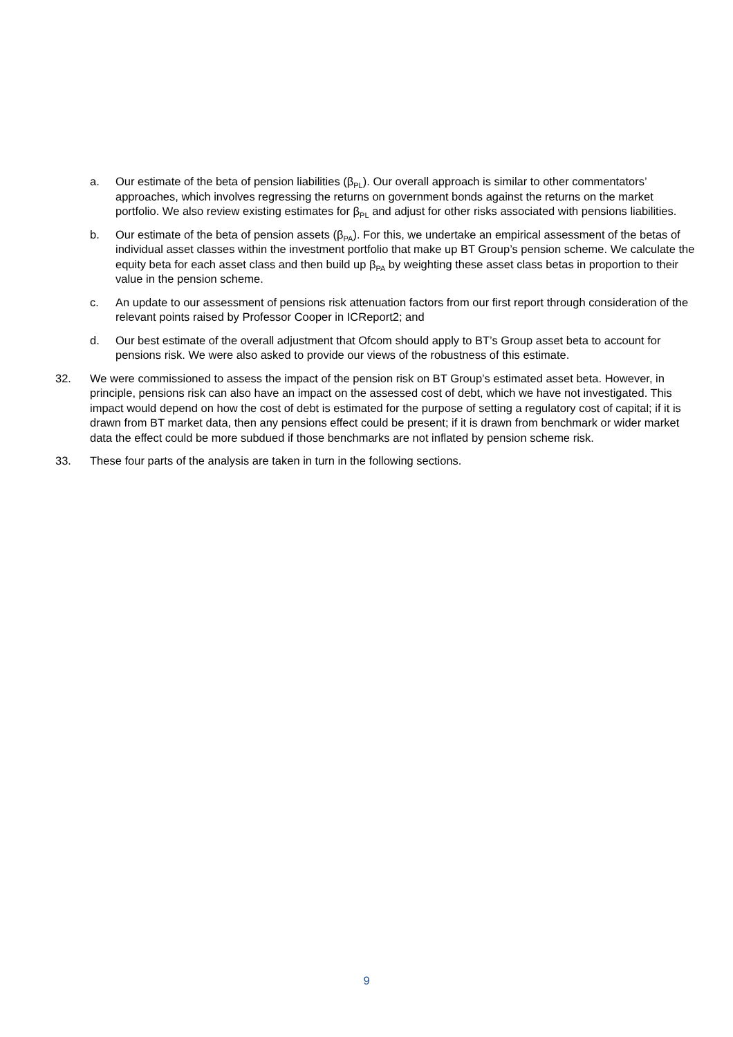a. Our estimate of the beta of pension liabilities (β<sub>PL</sub>). Our overall approach is similar to other commentators’ approaches, which involves regressing the returns on government bonds against the returns on the market portfolio. We also review existing estimates for β<sub>PL</sub> and adjust for other risks associated with pensions liabilities.
b. Our estimate of the beta of pension assets (β<sub>PA</sub>). For this, we undertake an empirical assessment of the betas of individual asset classes within the investment portfolio that make up BT Group’s pension scheme. We calculate the equity beta for each asset class and then build up β<sub>PA</sub> by weighting these asset class betas in proportion to their value in the pension scheme.
c. An update to our assessment of pensions risk attenuation factors from our first report through consideration of the relevant points raised by Professor Cooper in ICReport2; and
d. Our best estimate of the overall adjustment that Ofcom should apply to BT’s Group asset beta to account for pensions risk. We were also asked to provide our views of the robustness of this estimate.
32. We were commissioned to assess the impact of the pension risk on BT Group’s estimated asset beta. However, in principle, pensions risk can also have an impact on the assessed cost of debt, which we have not investigated. This impact would depend on how the cost of debt is estimated for the purpose of setting a regulatory cost of capital; if it is drawn from BT market data, then any pensions effect could be present; if it is drawn from benchmark or wider market data the effect could be more subdued if those benchmarks are not inflated by pension scheme risk.
33. These four parts of the analysis are taken in turn in the following sections.
9